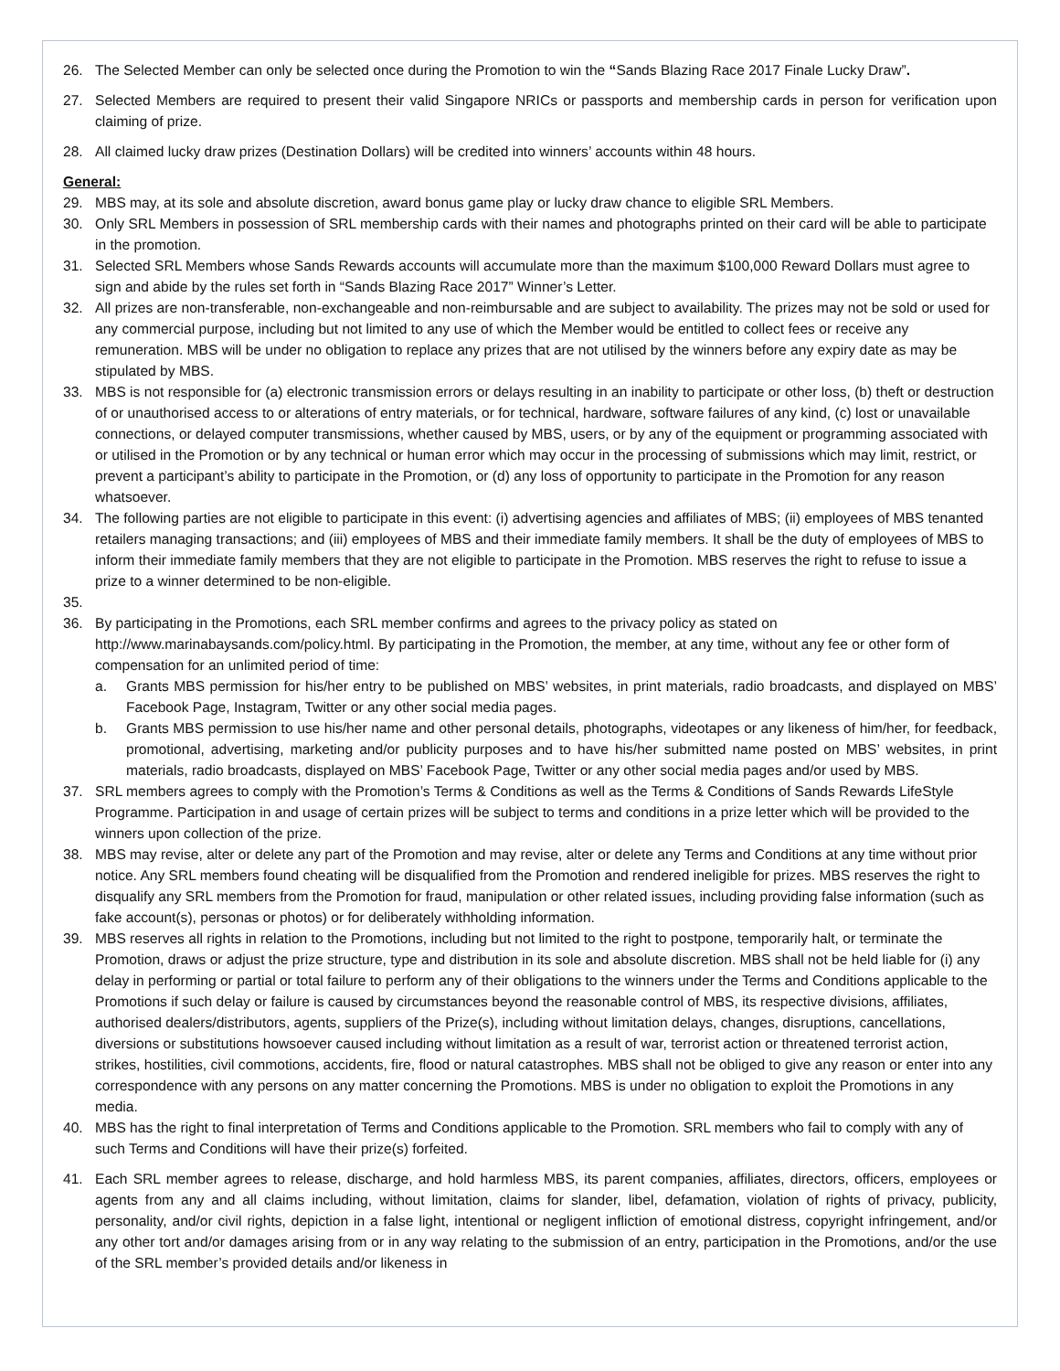26. The Selected Member can only be selected once during the Promotion to win the “Sands Blazing Race 2017 Finale Lucky Draw”.
27. Selected Members are required to present their valid Singapore NRICs or passports and membership cards in person for verification upon claiming of prize.
28. All claimed lucky draw prizes (Destination Dollars) will be credited into winners’ accounts within 48 hours.
General:
29. MBS may, at its sole and absolute discretion, award bonus game play or lucky draw chance to eligible SRL Members.
30. Only SRL Members in possession of SRL membership cards with their names and photographs printed on their card will be able to participate in the promotion.
31. Selected SRL Members whose Sands Rewards accounts will accumulate more than the maximum $100,000 Reward Dollars must agree to sign and abide by the rules set forth in “Sands Blazing Race 2017” Winner’s Letter.
32. All prizes are non-transferable, non-exchangeable and non-reimbursable and are subject to availability. The prizes may not be sold or used for any commercial purpose, including but not limited to any use of which the Member would be entitled to collect fees or receive any remuneration. MBS will be under no obligation to replace any prizes that are not utilised by the winners before any expiry date as may be stipulated by MBS.
33. MBS is not responsible for (a) electronic transmission errors or delays resulting in an inability to participate or other loss, (b) theft or destruction of or unauthorised access to or alterations of entry materials, or for technical, hardware, software failures of any kind, (c) lost or unavailable connections, or delayed computer transmissions, whether caused by MBS, users, or by any of the equipment or programming associated with or utilised in the Promotion or by any technical or human error which may occur in the processing of submissions which may limit, restrict, or prevent a participant’s ability to participate in the Promotion, or (d) any loss of opportunity to participate in the Promotion for any reason whatsoever.
34. The following parties are not eligible to participate in this event: (i) advertising agencies and affiliates of MBS; (ii) employees of MBS tenanted retailers managing transactions; and (iii) employees of MBS and their immediate family members. It shall be the duty of employees of MBS to inform their immediate family members that they are not eligible to participate in the Promotion. MBS reserves the right to refuse to issue a prize to a winner determined to be non-eligible.
35.
36. By participating in the Promotions, each SRL member confirms and agrees to the privacy policy as stated on http://www.marinabaysands.com/policy.html. By participating in the Promotion, the member, at any time, without any fee or other form of compensation for an unlimited period of time:
a. Grants MBS permission for his/her entry to be published on MBS’ websites, in print materials, radio broadcasts, and displayed on MBS’ Facebook Page, Instagram, Twitter or any other social media pages.
b. Grants MBS permission to use his/her name and other personal details, photographs, videotapes or any likeness of him/her, for feedback, promotional, advertising, marketing and/or publicity purposes and to have his/her submitted name posted on MBS’ websites, in print materials, radio broadcasts, displayed on MBS’ Facebook Page, Twitter or any other social media pages and/or used by MBS.
37. SRL members agrees to comply with the Promotion’s Terms & Conditions as well as the Terms & Conditions of Sands Rewards LifeStyle Programme. Participation in and usage of certain prizes will be subject to terms and conditions in a prize letter which will be provided to the winners upon collection of the prize.
38. MBS may revise, alter or delete any part of the Promotion and may revise, alter or delete any Terms and Conditions at any time without prior notice. Any SRL members found cheating will be disqualified from the Promotion and rendered ineligible for prizes. MBS reserves the right to disqualify any SRL members from the Promotion for fraud, manipulation or other related issues, including providing false information (such as fake account(s), personas or photos) or for deliberately withholding information.
39. MBS reserves all rights in relation to the Promotions, including but not limited to the right to postpone, temporarily halt, or terminate the Promotion, draws or adjust the prize structure, type and distribution in its sole and absolute discretion. MBS shall not be held liable for (i) any delay in performing or partial or total failure to perform any of their obligations to the winners under the Terms and Conditions applicable to the Promotions if such delay or failure is caused by circumstances beyond the reasonable control of MBS, its respective divisions, affiliates, authorised dealers/distributors, agents, suppliers of the Prize(s), including without limitation delays, changes, disruptions, cancellations, diversions or substitutions howsoever caused including without limitation as a result of war, terrorist action or threatened terrorist action, strikes, hostilities, civil commotions, accidents, fire, flood or natural catastrophes. MBS shall not be obliged to give any reason or enter into any correspondence with any persons on any matter concerning the Promotions. MBS is under no obligation to exploit the Promotions in any media.
40. MBS has the right to final interpretation of Terms and Conditions applicable to the Promotion. SRL members who fail to comply with any of such Terms and Conditions will have their prize(s) forfeited.
41. Each SRL member agrees to release, discharge, and hold harmless MBS, its parent companies, affiliates, directors, officers, employees or agents from any and all claims including, without limitation, claims for slander, libel, defamation, violation of rights of privacy, publicity, personality, and/or civil rights, depiction in a false light, intentional or negligent infliction of emotional distress, copyright infringement, and/or any other tort and/or damages arising from or in any way relating to the submission of an entry, participation in the Promotions, and/or the use of the SRL member’s provided details and/or likeness in